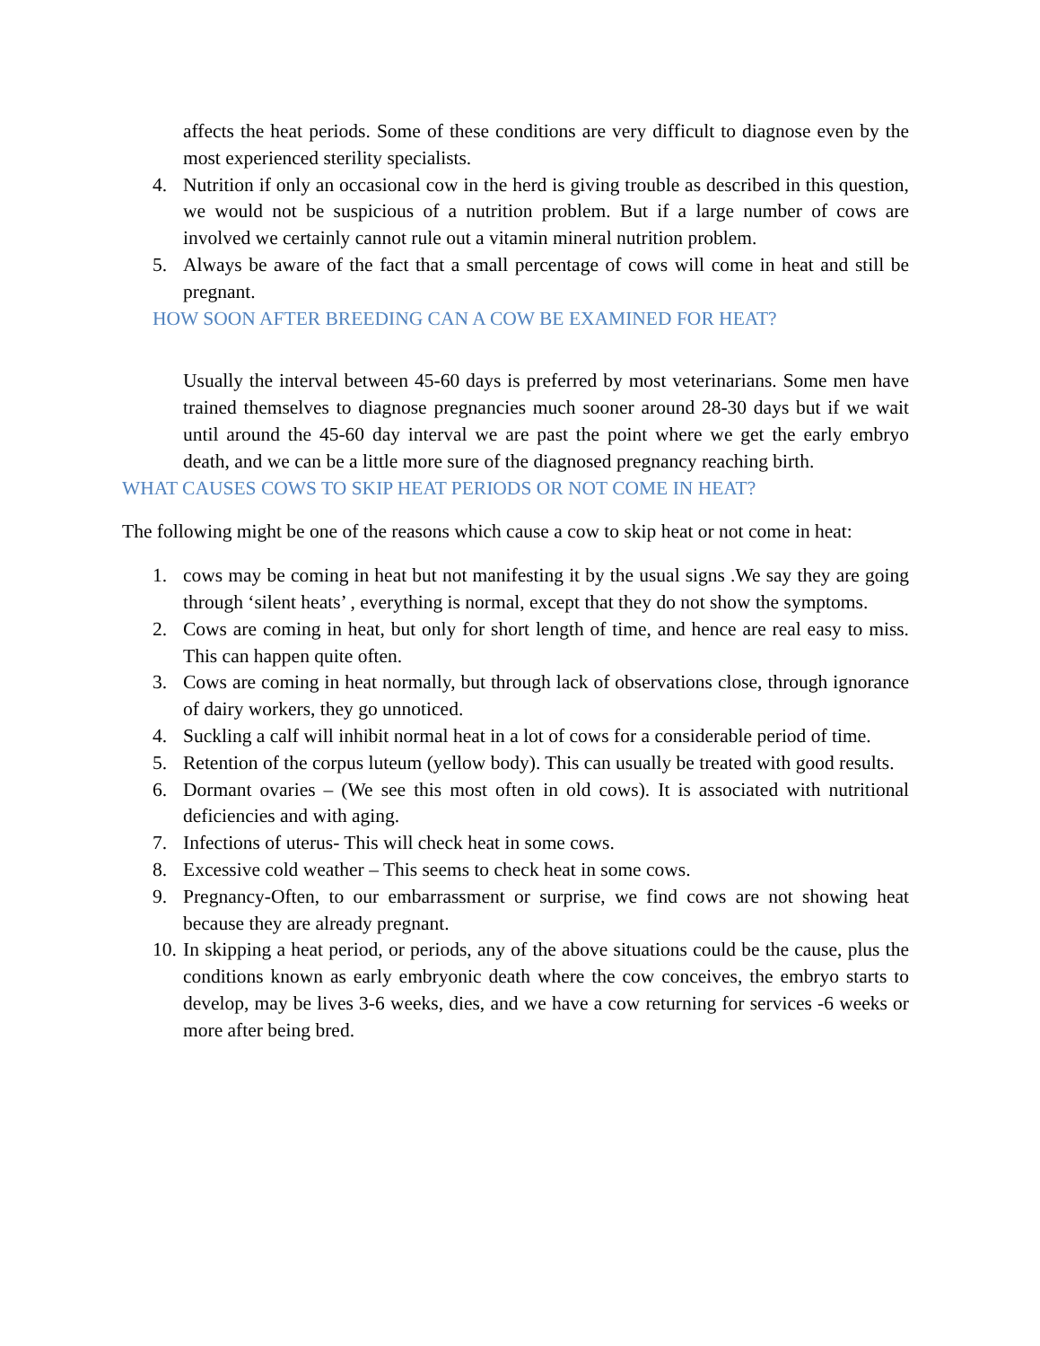affects the heat periods. Some of these conditions are very difficult to diagnose even by the most experienced sterility specialists.
4. Nutrition if only an occasional cow in the herd is giving trouble as described in this question, we would not be suspicious of a nutrition problem. But if a large number of cows are involved we certainly cannot rule out a vitamin mineral nutrition problem.
5. Always be aware of the fact that a small percentage of cows will come in heat and still be pregnant.
HOW SOON AFTER BREEDING CAN A COW BE EXAMINED FOR HEAT?
Usually the interval between 45-60 days is preferred by most veterinarians. Some men have trained themselves to diagnose pregnancies much sooner around 28-30 days but if we wait until around the 45-60 day interval we are past the point where we get the early embryo death, and we can be a little more sure of the diagnosed pregnancy reaching birth.
WHAT CAUSES COWS TO SKIP HEAT PERIODS OR NOT COME IN HEAT?
The following might be one of the reasons which cause a cow to skip heat or not come in heat:
1. cows may be coming in heat but not manifesting it by the usual signs .We say they are going through ‘silent heats’ , everything is normal, except that they do not show the symptoms.
2. Cows are coming in heat, but only for short length of time, and hence are real easy to miss. This can happen quite often.
3. Cows are coming in heat normally, but through lack of observations close, through ignorance of dairy workers, they go unnoticed.
4. Suckling a calf will inhibit normal heat in a lot of cows for a considerable period of time.
5. Retention of the corpus luteum (yellow body). This can usually be treated with good results.
6. Dormant ovaries – (We see this most often in old cows). It is associated with nutritional deficiencies and with aging.
7. Infections of uterus- This will check heat in some cows.
8. Excessive cold weather – This seems to check heat in some cows.
9. Pregnancy-Often, to our embarrassment or surprise, we find cows are not showing heat because they are already pregnant.
10. In skipping a heat period, or periods, any of the above situations could be the cause, plus the conditions known as early embryonic death where the cow conceives, the embryo starts to develop, may be lives 3-6 weeks, dies, and we have a cow returning for services -6 weeks or more after being bred.